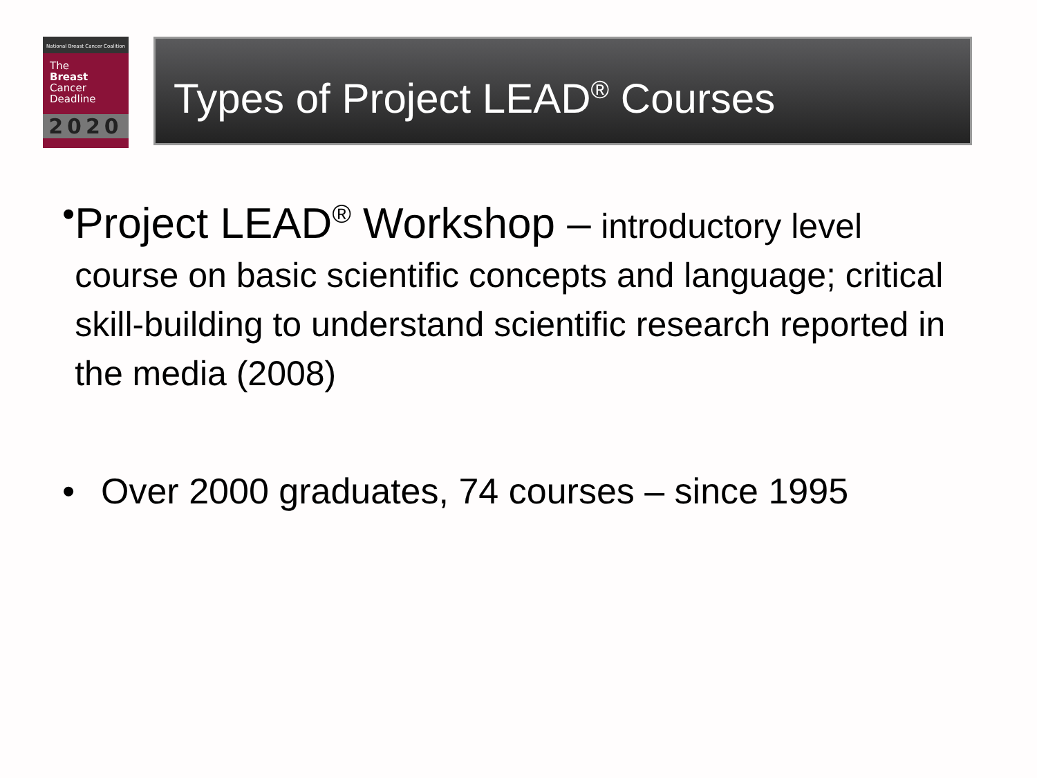National Breast Cancer Coalition
The
Breast
Cancer
Deadline
2020
Types of Project LEAD<sup>®</sup> Courses
• Project LEAD<sup>®</sup> Workshop – introductory level course on basic scientific concepts and language; critical skill-building to understand scientific research reported in the media (2008)
• Over 2000 graduates, 74 courses – since 1995